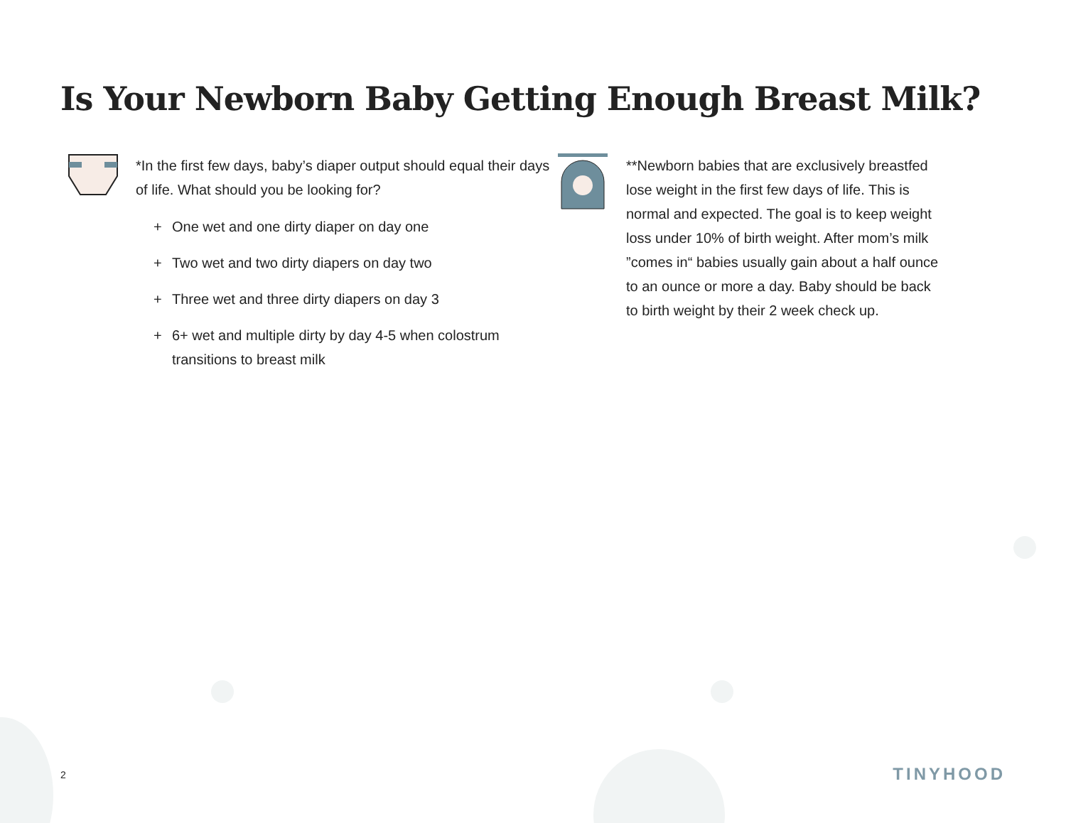Is Your Newborn Baby Getting Enough Breast Milk?
*In the first few days, baby’s diaper output should equal their days of life. What should you be looking for?
+ One wet and one dirty diaper on day one
+ Two wet and two dirty diapers on day two
+ Three wet and three dirty diapers on day 3
+ 6+ wet and multiple dirty by day 4-5 when colostrum transitions to breast milk
**Newborn babies that are exclusively breastfed lose weight in the first few days of life. This is normal and expected. The goal is to keep weight loss under 10% of birth weight. After mom’s milk ”comes in“ babies usually gain about a half ounce to an ounce or more a day. Baby should be back to birth weight by their 2 week check up.
2 TINYHOOD